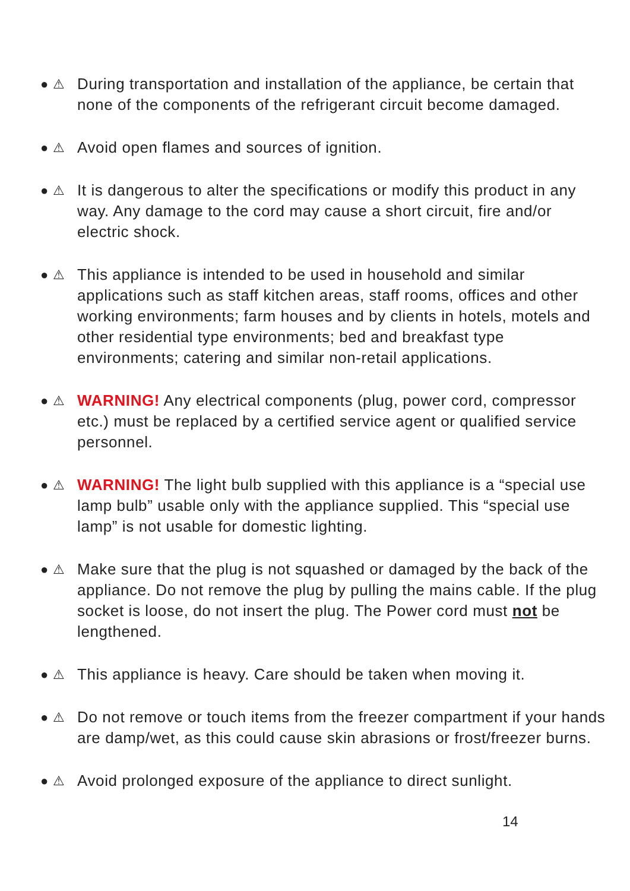● ⚠ During transportation and installation of the appliance, be certain that none of the components of the refrigerant circuit become damaged.
● ⚠ Avoid open flames and sources of ignition.
● ⚠ It is dangerous to alter the specifications or modify this product in any way. Any damage to the cord may cause a short circuit, fire and/or electric shock.
● ⚠ This appliance is intended to be used in household and similar applications such as staff kitchen areas, staff rooms, offices and other working environments; farm houses and by clients in hotels, motels and other residential type environments; bed and breakfast type environments; catering and similar non-retail applications.
● ⚠ WARNING! Any electrical components (plug, power cord, compressor etc.) must be replaced by a certified service agent or qualified service personnel.
● ⚠ WARNING! The light bulb supplied with this appliance is a “special use lamp bulb” usable only with the appliance supplied. This “special use lamp” is not usable for domestic lighting.
● ⚠ Make sure that the plug is not squashed or damaged by the back of the appliance. Do not remove the plug by pulling the mains cable. If the plug socket is loose, do not insert the plug. The Power cord must not be lengthened.
● ⚠ This appliance is heavy. Care should be taken when moving it.
● ⚠ Do not remove or touch items from the freezer compartment if your hands are damp/wet, as this could cause skin abrasions or frost/freezer burns.
● ⚠ Avoid prolonged exposure of the appliance to direct sunlight.
14